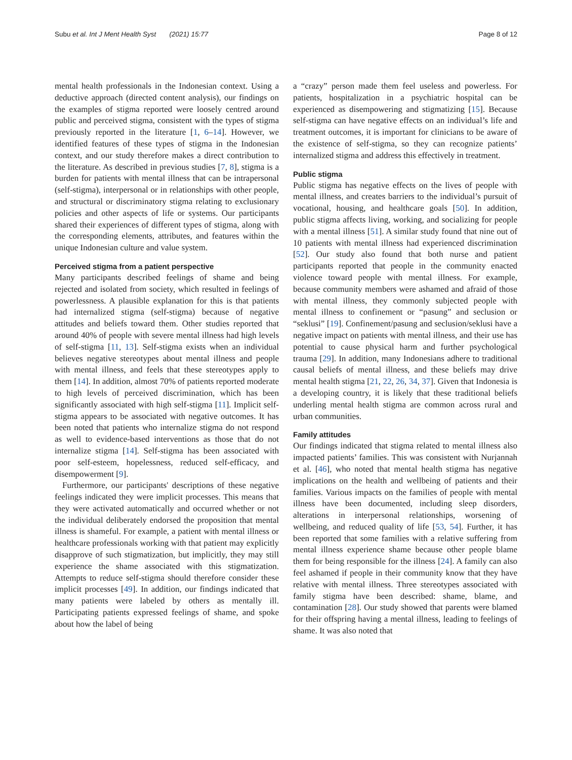Subu et al. Int J Ment Health Syst (2021) 15:77 Page 8 of 12
mental health professionals in the Indonesian context. Using a deductive approach (directed content analysis), our findings on the examples of stigma reported were loosely centred around public and perceived stigma, consistent with the types of stigma previously reported in the literature [1, 6–14]. However, we identified features of these types of stigma in the Indonesian context, and our study therefore makes a direct contribution to the literature. As described in previous studies [7, 8], stigma is a burden for patients with mental illness that can be intrapersonal (self-stigma), interpersonal or in relationships with other people, and structural or discriminatory stigma relating to exclusionary policies and other aspects of life or systems. Our participants shared their experiences of different types of stigma, along with the corresponding elements, attributes, and features within the unique Indonesian culture and value system.
Perceived stigma from a patient perspective
Many participants described feelings of shame and being rejected and isolated from society, which resulted in feelings of powerlessness. A plausible explanation for this is that patients had internalized stigma (self-stigma) because of negative attitudes and beliefs toward them. Other studies reported that around 40% of people with severe mental illness had high levels of self-stigma [11, 13]. Self-stigma exists when an individual believes negative stereotypes about mental illness and people with mental illness, and feels that these stereotypes apply to them [14]. In addition, almost 70% of patients reported moderate to high levels of perceived discrimination, which has been significantly associated with high self-stigma [11]. Implicit self-stigma appears to be associated with negative outcomes. It has been noted that patients who internalize stigma do not respond as well to evidence-based interventions as those that do not internalize stigma [14]. Self-stigma has been associated with poor self-esteem, hopelessness, reduced self-efficacy, and disempowerment [9].
Furthermore, our participants' descriptions of these negative feelings indicated they were implicit processes. This means that they were activated automatically and occurred whether or not the individual deliberately endorsed the proposition that mental illness is shameful. For example, a patient with mental illness or healthcare professionals working with that patient may explicitly disapprove of such stigmatization, but implicitly, they may still experience the shame associated with this stigmatization. Attempts to reduce self-stigma should therefore consider these implicit processes [49]. In addition, our findings indicated that many patients were labeled by others as mentally ill. Participating patients expressed feelings of shame, and spoke about how the label of being
a “crazy” person made them feel useless and powerless. For patients, hospitalization in a psychiatric hospital can be experienced as disempowering and stigmatizing [15]. Because self-stigma can have negative effects on an individual’s life and treatment outcomes, it is important for clinicians to be aware of the existence of self-stigma, so they can recognize patients’ internalized stigma and address this effectively in treatment.
Public stigma
Public stigma has negative effects on the lives of people with mental illness, and creates barriers to the individual’s pursuit of vocational, housing, and healthcare goals [50]. In addition, public stigma affects living, working, and socializing for people with a mental illness [51]. A similar study found that nine out of 10 patients with mental illness had experienced discrimination [52]. Our study also found that both nurse and patient participants reported that people in the community enacted violence toward people with mental illness. For example, because community members were ashamed and afraid of those with mental illness, they commonly subjected people with mental illness to confinement or “pasung” and seclusion or “seklusi” [19]. Confinement/pasung and seclusion/seklusi have a negative impact on patients with mental illness, and their use has potential to cause physical harm and further psychological trauma [29]. In addition, many Indonesians adhere to traditional causal beliefs of mental illness, and these beliefs may drive mental health stigma [21, 22, 26, 34, 37]. Given that Indonesia is a developing country, it is likely that these traditional beliefs underling mental health stigma are common across rural and urban communities.
Family attitudes
Our findings indicated that stigma related to mental illness also impacted patients’ families. This was consistent with Nurjannah et al. [46], who noted that mental health stigma has negative implications on the health and wellbeing of patients and their families. Various impacts on the families of people with mental illness have been documented, including sleep disorders, alterations in interpersonal relationships, worsening of wellbeing, and reduced quality of life [53, 54]. Further, it has been reported that some families with a relative suffering from mental illness experience shame because other people blame them for being responsible for the illness [24]. A family can also feel ashamed if people in their community know that they have relative with mental illness. Three stereotypes associated with family stigma have been described: shame, blame, and contamination [28]. Our study showed that parents were blamed for their offspring having a mental illness, leading to feelings of shame. It was also noted that